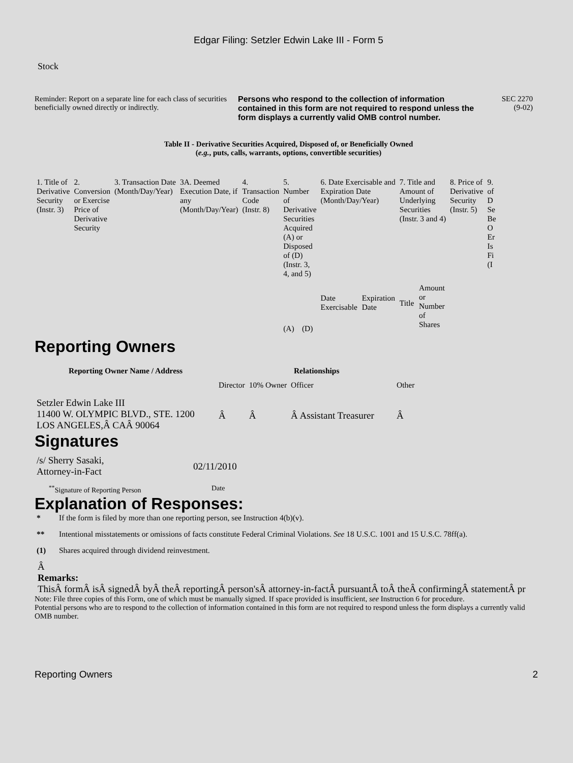Edgar Filing: Setzler Edwin Lake III - Form 5
Stock
Reminder: Report on a separate line for each class of securities beneficially owned directly or indirectly.
Persons who respond to the collection of information contained in this form are not required to respond unless the form displays a currently valid OMB control number.
SEC 2270
(9-02)
Table II - Derivative Securities Acquired, Disposed of, or Beneficially Owned
(e.g., puts, calls, warrants, options, convertible securities)
| 1. Title of Derivative Security (Instr. 3) | 2. Conversion or Exercise Price of Derivative Security | 3. Transaction Date (Month/Day/Year) | 3A. Deemed Execution Date, if any (Month/Day/Year) | 4. Transaction Code (Instr. 8) | 5. Number of Derivative Securities Acquired (A) or Disposed of (D) (Instr. 3, 4, and 5) | | 6. Date Exercisable and Expiration Date (Month/Day/Year) | | 7. Title and Amount of Underlying Securities (Instr. 3 and 4) | | 8. Price of Derivative Security (Instr. 5) | 9. of D Se Be O Er Is Fi (I |
| | | | | | (A) | (D) | Date Exercisable | Expiration Date | Title | Amount or Number of Shares | | |
Reporting Owners
| Reporting Owner Name / Address | Relationships | | | |
| --- | --- | --- | --- | --- |
| | Director | 10% Owner | Officer | Other |
| Setzler Edwin Lake III 11400 W. OLYMPIC BLVD., STE. 1200 LOS ANGELES,Â CAÂ 90064 | Â | Â | Â Assistant Treasurer | Â |
Signatures
| /s/ Sherry Sasaki, Attorney-in-Fact | 02/11/2010 |
| <sup>**</sup> Signature of Reporting Person | Date |
Explanation of Responses:
| * | If the form is filed by more than one reporting person, see Instruction 4(b)(v). |
| ** | Intentional misstatements or omissions of facts constitute Federal Criminal Violations. See 18 U.S.C. 1001 and 15 U.S.C. 78ff(a). |
| (1) | Shares acquired through dividend reinvestment. |
Â
Remarks:
ThisÂ formÂ isÂ signedÂ byÂ theÂ reportingÂ person'sÂ attorney-in-factÂ pursuantÂ toÂ theÂ confirmingÂ statementÂ pr
Note: File three copies of this Form, one of which must be manually signed. If space provided is insufficient, see Instruction 6 for procedure.
Potential persons who are to respond to the collection of information contained in this form are not required to respond unless the form displays a currently valid OMB number.
Reporting Owners 2